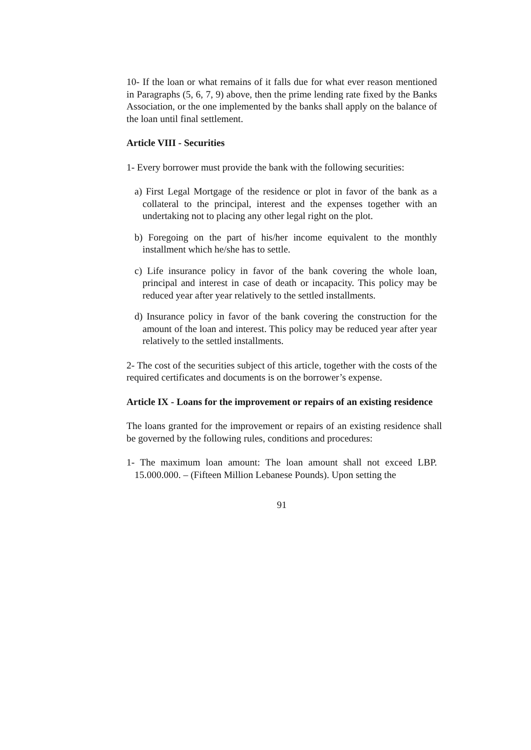10- If the loan or what remains of it falls due for what ever reason mentioned in Paragraphs (5, 6, 7, 9) above, then the prime lending rate fixed by the Banks Association, or the one implemented by the banks shall apply on the balance of the loan until final settlement.
Article VIII - Securities
1- Every borrower must provide the bank with the following securities:
a) First Legal Mortgage of the residence or plot in favor of the bank as a collateral to the principal, interest and the expenses together with an undertaking not to placing any other legal right on the plot.
b) Foregoing on the part of his/her income equivalent to the monthly installment which he/she has to settle.
c) Life insurance policy in favor of the bank covering the whole loan, principal and interest in case of death or incapacity. This policy may be reduced year after year relatively to the settled installments.
d) Insurance policy in favor of the bank covering the construction for the amount of the loan and interest. This policy may be reduced year after year relatively to the settled installments.
2- The cost of the securities subject of this article, together with the costs of the required certificates and documents is on the borrower’s expense.
Article IX - Loans for the improvement or repairs of an existing residence
The loans granted for the improvement or repairs of an existing residence shall be governed by the following rules, conditions and procedures:
1- The maximum loan amount: The loan amount shall not exceed LBP. 15.000.000. – (Fifteen Million Lebanese Pounds). Upon setting the
91